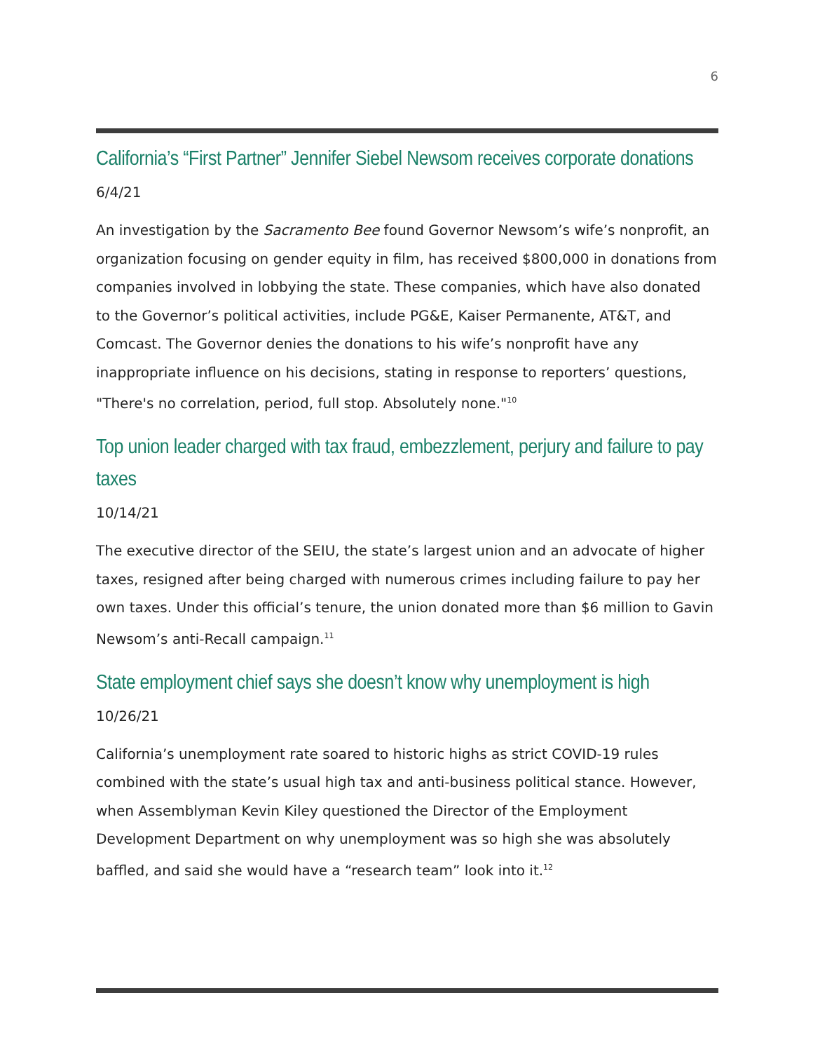6
California’s “First Partner” Jennifer Siebel Newsom receives corporate donations
6/4/21
An investigation by the Sacramento Bee found Governor Newsom’s wife’s nonprofit, an organization focusing on gender equity in film, has received $800,000 in donations from companies involved in lobbying the state. These companies, which have also donated to the Governor’s political activities, include PG&E, Kaiser Permanente, AT&T, and Comcast. The Governor denies the donations to his wife’s nonprofit have any inappropriate influence on his decisions, stating in response to reporters’ questions, "There's no correlation, period, full stop. Absolutely none."<sup>10</sup>
Top union leader charged with tax fraud, embezzlement, perjury and failure to pay taxes
10/14/21
The executive director of the SEIU, the state’s largest union and an advocate of higher taxes, resigned after being charged with numerous crimes including failure to pay her own taxes. Under this official’s tenure, the union donated more than $6 million to Gavin Newsom’s anti-Recall campaign.<sup>11</sup>
State employment chief says she doesn’t know why unemployment is high
10/26/21
California’s unemployment rate soared to historic highs as strict COVID-19 rules combined with the state’s usual high tax and anti-business political stance. However, when Assemblyman Kevin Kiley questioned the Director of the Employment Development Department on why unemployment was so high she was absolutely baffled, and said she would have a “research team” look into it.<sup>12</sup>